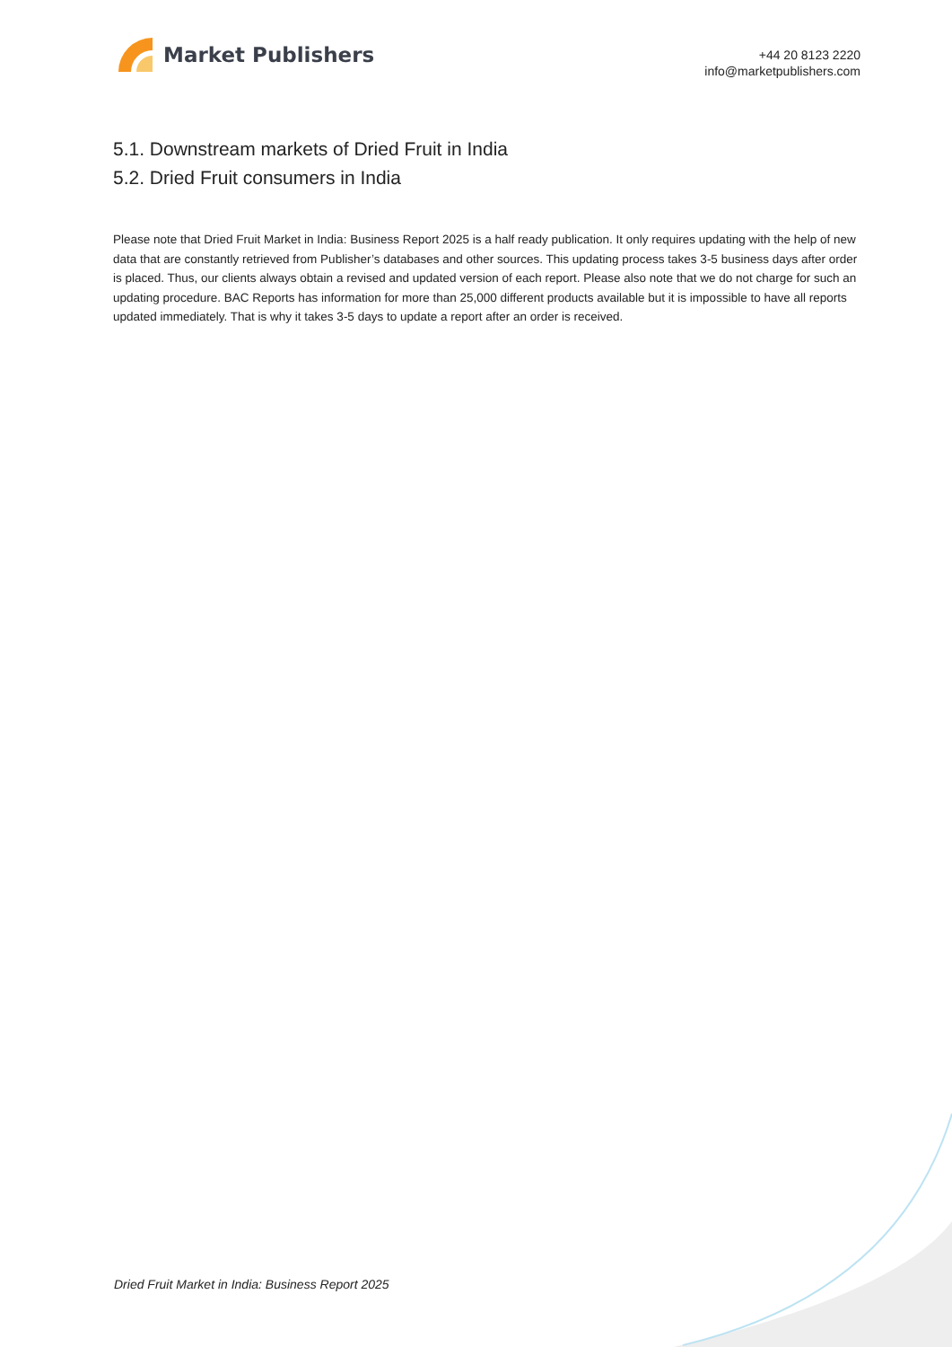Market Publishers
+44 20 8123 2220
info@marketpublishers.com
5.1. Downstream markets of Dried Fruit in India
5.2. Dried Fruit consumers in India
Please note that Dried Fruit Market in India: Business Report 2025 is a half ready publication. It only requires updating with the help of new data that are constantly retrieved from Publisher’s databases and other sources. This updating process takes 3-5 business days after order is placed. Thus, our clients always obtain a revised and updated version of each report. Please also note that we do not charge for such an updating procedure. BAC Reports has information for more than 25,000 different products available but it is impossible to have all reports updated immediately. That is why it takes 3-5 days to update a report after an order is received.
Dried Fruit Market in India: Business Report 2025